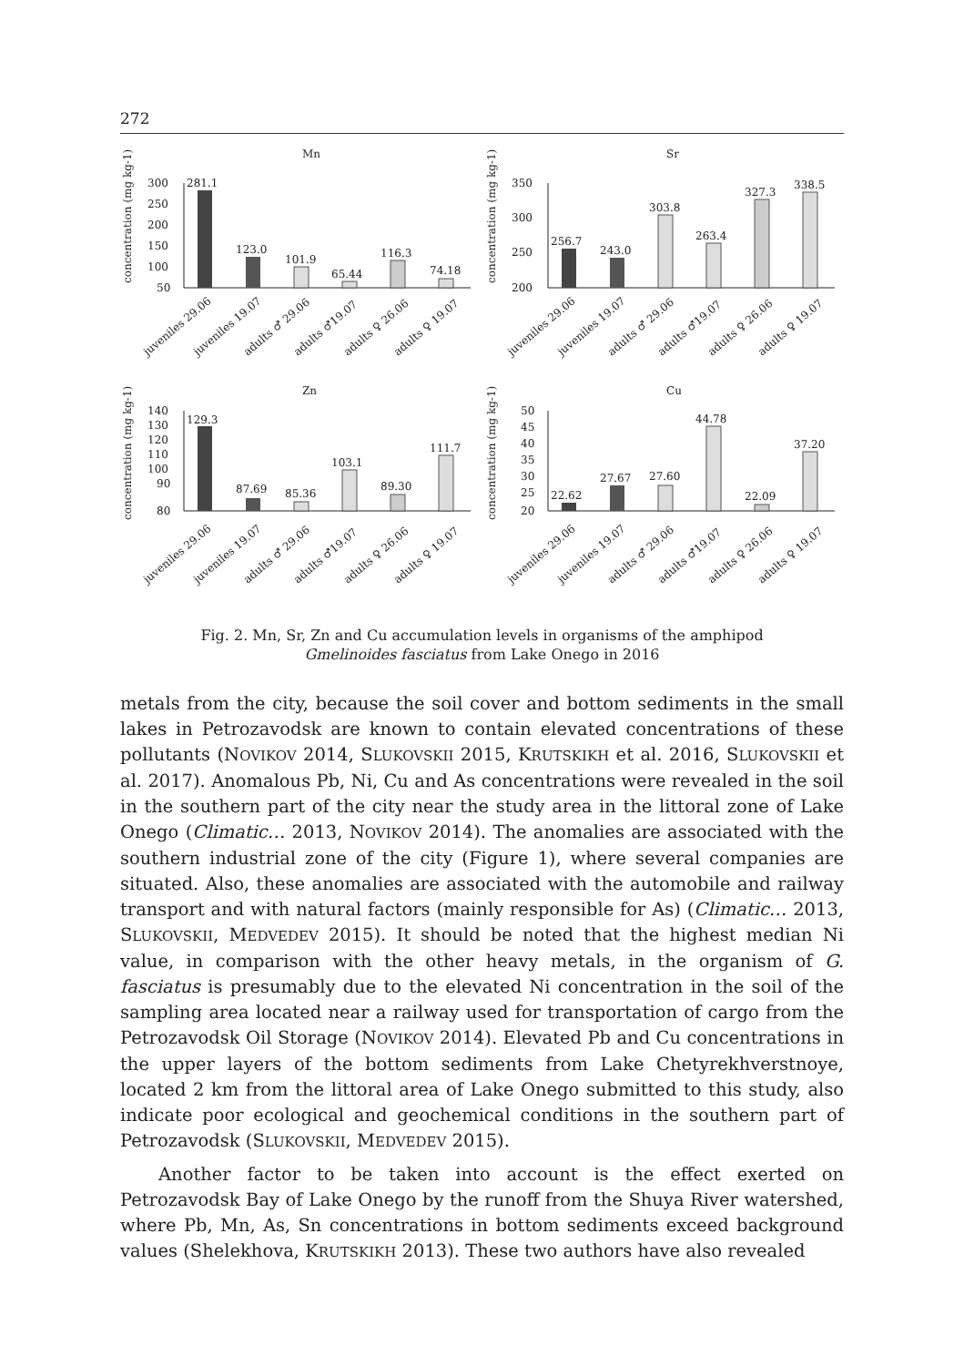272
Mn
concentration (mg kg-1)
300
250
200
150
100
50
281.1
123.0
101.9
65.44
116.3
74.18
juveniles 29.06
juveniles 19.07
adults ♂ 29.06
adults ♂19.07
adults ♀ 26.06
adults ♀ 19.07
Sr
concentration (mg kg-1)
350
300
250
200
256.7
243.0
303.8
263.4
327.3
338.5
juveniles 29.06
juveniles 19.07
adults ♂ 29.06
adults ♂19.07
adults ♀ 26.06
adults ♀ 19.07
Zn
concentration (mg kg-1)
140
130
120
110
100
90
80
129.3
87.69
85.36
103.1
89.30
111.7
juveniles 29.06
juveniles 19.07
adults ♂ 29.06
adults ♂19.07
adults ♀ 26.06
adults ♀ 19.07
Cu
concentration (mg kg-1)
50
45
40
35
30
25
20
22.62
27.67
27.60
44.78
22.09
37.20
juveniles 29.06
juveniles 19.07
adults ♂ 29.06
adults ♂19.07
adults ♀ 26.06
adults ♀ 19.07
Fig. 2. Mn, Sr, Zn and Cu accumulation levels in organisms of the amphipod
Gmelinoides fasciatus from Lake Onego in 2016
metals from the city, because the soil cover and bottom sediments in the small lakes in Petrozavodsk are known to contain elevated concentrations of these pollutants (NOVIKOV 2014, SLUKOVSKII 2015, KRUTSKIKH et al. 2016, SLUKOVSKII et al. 2017). Anomalous Pb, Ni, Cu and As concentrations were revealed in the soil in the southern part of the city near the study area in the littoral zone of Lake Onego (Climatic… 2013, NOVIKOV 2014). The anomalies are associated with the southern industrial zone of the city (Figure 1), where several companies are situated. Also, these anomalies are associated with the automobile and railway transport and with natural factors (mainly responsible for As) (Climatic… 2013, SLUKOVSKII, MEDVEDEV 2015). It should be noted that the highest median Ni value, in comparison with the other heavy metals, in the organism of G. fasciatus is presumably due to the elevated Ni concentration in the soil of the sampling area located near a railway used for transportation of cargo from the Petrozavodsk Oil Storage (NOVIKOV 2014). Elevated Pb and Cu concentrations in the upper layers of the bottom sediments from Lake Chetyrekhverstnoye, located 2 km from the littoral area of Lake Onego submitted to this study, also indicate poor ecological and geochemical conditions in the southern part of Petrozavodsk (SLUKOVSKII, MEDVEDEV 2015).
Another factor to be taken into account is the effect exerted on Petrozavodsk Bay of Lake Onego by the runoff from the Shuya River watershed, where Pb, Mn, As, Sn concentrations in bottom sediments exceed background values (Shelekhova, KRUTSKIKH 2013). These two authors have also revealed